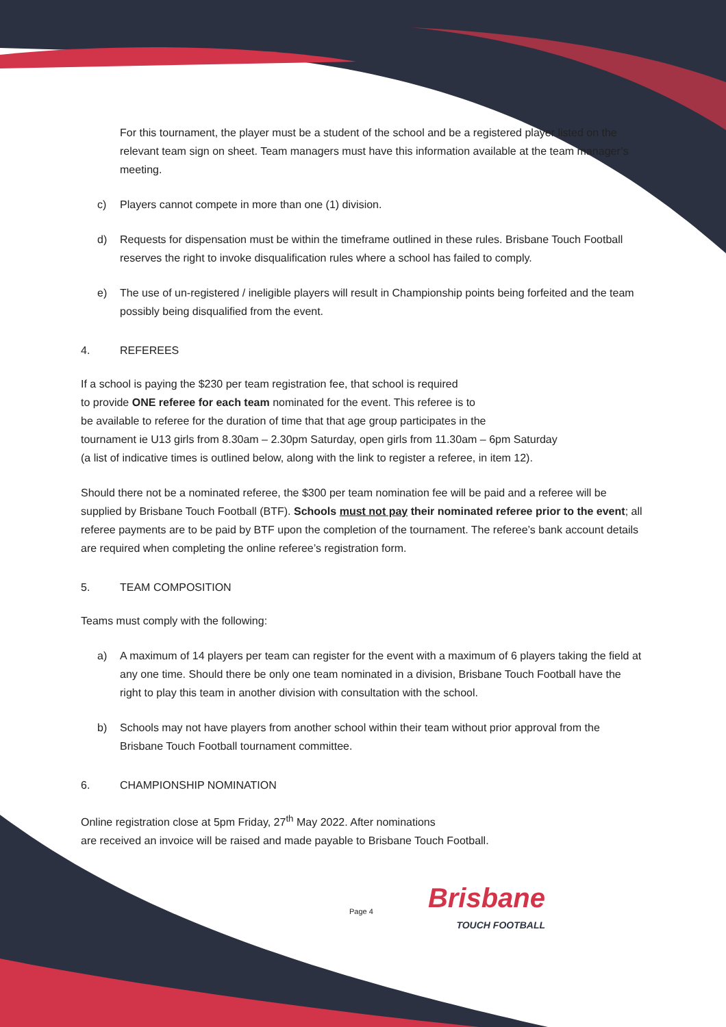For this tournament, the player must be a student of the school and be a registered player listed on the relevant team sign on sheet. Team managers must have this information available at the team manager’s meeting.
c) Players cannot compete in more than one (1) division.
d) Requests for dispensation must be within the timeframe outlined in these rules. Brisbane Touch Football reserves the right to invoke disqualification rules where a school has failed to comply.
e) The use of un-registered / ineligible players will result in Championship points being forfeited and the team possibly being disqualified from the event.
4. REFEREES
If a school is paying the $230 per team registration fee, that school is required
to provide ONE referee for each team nominated for the event. This referee is to
be available to referee for the duration of time that that age group participates in the
tournament ie U13 girls from 8.30am – 2.30pm Saturday, open girls from 11.30am – 6pm Saturday
(a list of indicative times is outlined below, along with the link to register a referee, in item 12).
Should there not be a nominated referee, the $300 per team nomination fee will be paid and a referee will be supplied by Brisbane Touch Football (BTF). Schools must not pay their nominated referee prior to the event; all referee payments are to be paid by BTF upon the completion of the tournament. The referee’s bank account details are required when completing the online referee’s registration form.
5. TEAM COMPOSITION
Teams must comply with the following:
a) A maximum of 14 players per team can register for the event with a maximum of 6 players taking the field at any one time. Should there be only one team nominated in a division, Brisbane Touch Football have the right to play this team in another division with consultation with the school.
b) Schools may not have players from another school within their team without prior approval from the Brisbane Touch Football tournament committee.
6. CHAMPIONSHIP NOMINATION
Online registration close at 5pm Friday, 27<sup>th</sup> May 2022. After nominations
are received an invoice will be raised and made payable to Brisbane Touch Football.
Page 4
Brisbane
TOUCH FOOTBALL